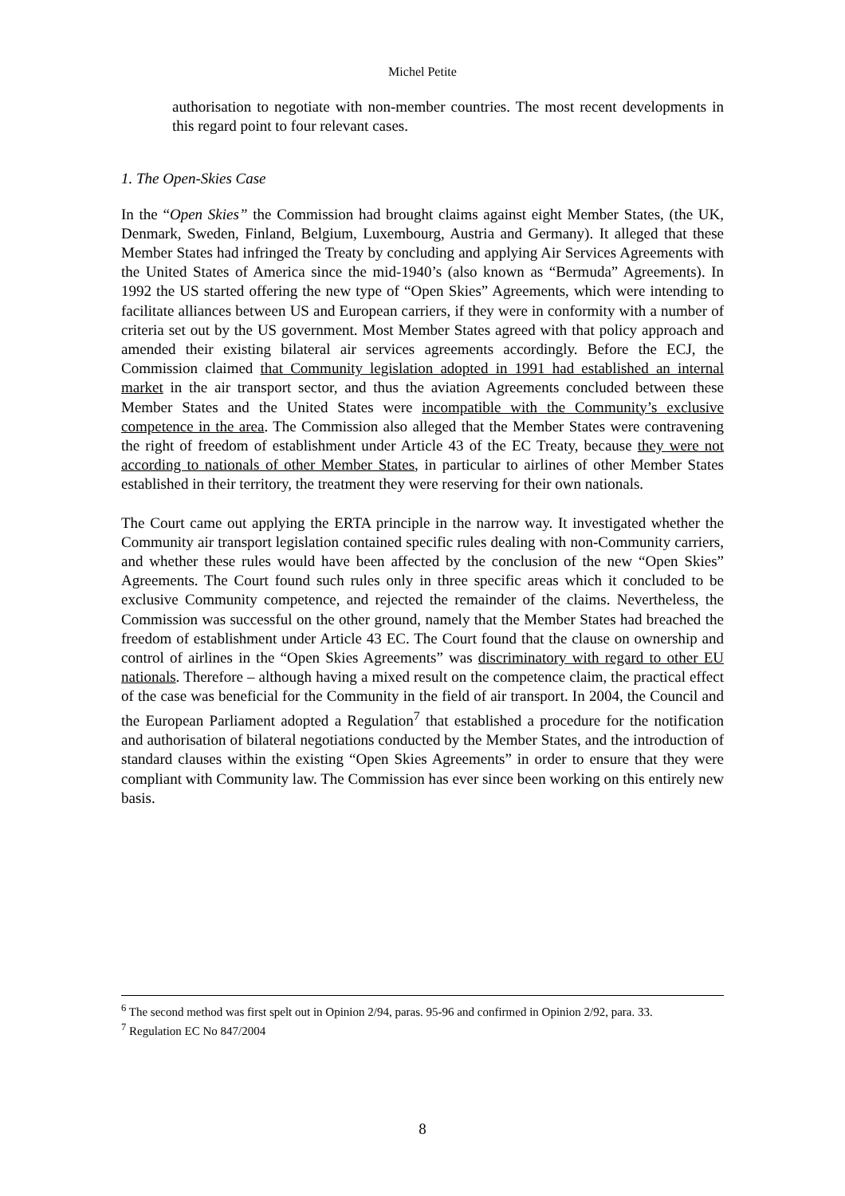Michel Petite
authorisation to negotiate with non-member countries. The most recent developments in this regard point to four relevant cases.
1. The Open-Skies Case
In the “Open Skies” the Commission had brought claims against eight Member States, (the UK, Denmark, Sweden, Finland, Belgium, Luxembourg, Austria and Germany). It alleged that these Member States had infringed the Treaty by concluding and applying Air Services Agreements with the United States of America since the mid-1940’s (also known as “Bermuda” Agreements). In 1992 the US started offering the new type of “Open Skies” Agreements, which were intending to facilitate alliances between US and European carriers, if they were in conformity with a number of criteria set out by the US government. Most Member States agreed with that policy approach and amended their existing bilateral air services agreements accordingly. Before the ECJ, the Commission claimed that Community legislation adopted in 1991 had established an internal market in the air transport sector, and thus the aviation Agreements concluded between these Member States and the United States were incompatible with the Community’s exclusive competence in the area. The Commission also alleged that the Member States were contravening the right of freedom of establishment under Article 43 of the EC Treaty, because they were not according to nationals of other Member States, in particular to airlines of other Member States established in their territory, the treatment they were reserving for their own nationals.
The Court came out applying the ERTA principle in the narrow way. It investigated whether the Community air transport legislation contained specific rules dealing with non-Community carriers, and whether these rules would have been affected by the conclusion of the new “Open Skies” Agreements. The Court found such rules only in three specific areas which it concluded to be exclusive Community competence, and rejected the remainder of the claims. Nevertheless, the Commission was successful on the other ground, namely that the Member States had breached the freedom of establishment under Article 43 EC. The Court found that the clause on ownership and control of airlines in the “Open Skies Agreements” was discriminatory with regard to other EU nationals. Therefore – although having a mixed result on the competence claim, the practical effect of the case was beneficial for the Community in the field of air transport. In 2004, the Council and the European Parliament adopted a Regulation<sup>7</sup> that established a procedure for the notification and authorisation of bilateral negotiations conducted by the Member States, and the introduction of standard clauses within the existing “Open Skies Agreements” in order to ensure that they were compliant with Community law. The Commission has ever since been working on this entirely new basis.
<sup>6</sup> The second method was first spelt out in Opinion 2/94, paras. 95-96 and confirmed in Opinion 2/92, para. 33.
<sup>7</sup> Regulation EC No 847/2004
8